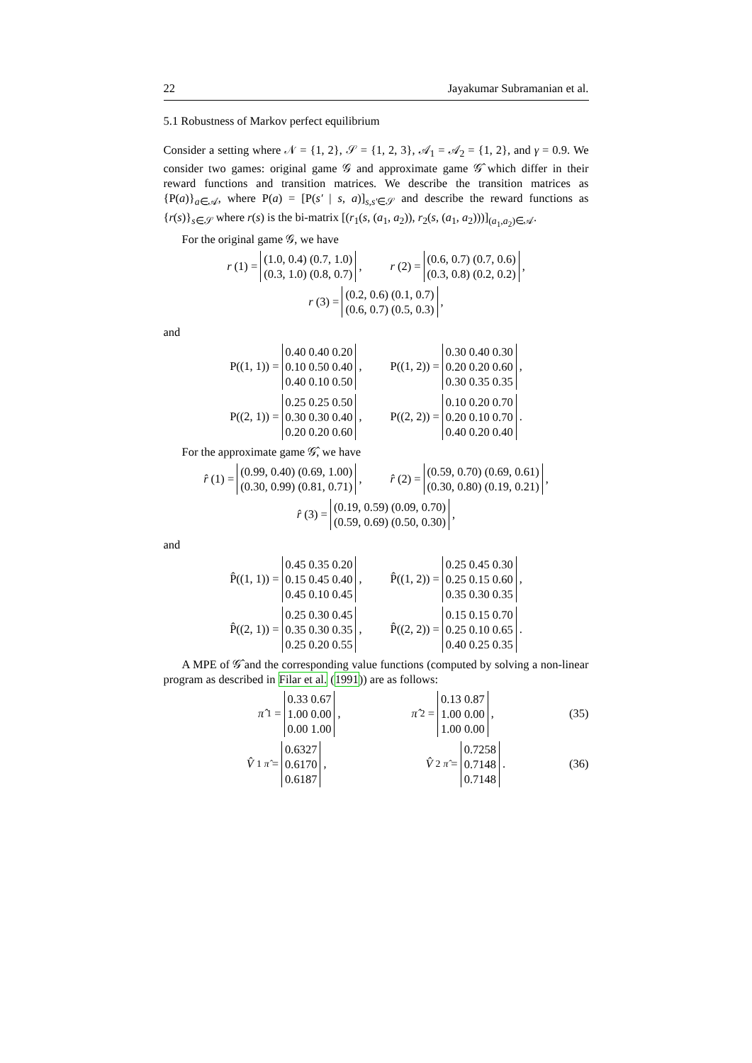22 Jayakumar Subramanian et al.
5.1 Robustness of Markov perfect equilibrium
Consider a setting where 𝒩 = {1, 2}, 𝒮 = {1, 2, 3}, 𝒜<sub>1</sub> = 𝒜<sub>2</sub> = {1, 2}, and γ = 0.9. We consider two games: original game 𝒢 and approximate game 𝒢̂ which differ in their reward functions and transition matrices. We describe the transition matrices as {P(a)}<sub>a∈𝒜</sub>, where P(a) = [P(s′ | s, a)]<sub>s,s′∈𝒮</sub> and describe the reward functions as {r(s)}<sub>s∈𝒮</sub> where r(s) is the bi-matrix [(r<sub>1</sub>(s, (a<sub>1</sub>, a<sub>2</sub>)), r<sub>2</sub>(s, (a<sub>1</sub>, a<sub>2</sub>)))]<sub>(a<sub>1</sub>,a<sub>2</sub>)∈𝒜</sub>.
For the original game 𝒢, we have
r (1) = (1.0, 0.4) (0.7, 1.0)
(0.3, 1.0) (0.8, 0.7), r (2) = (0.6, 0.7) (0.7, 0.6)
(0.3, 0.8) (0.2, 0.2),
r (3) = (0.2, 0.6) (0.1, 0.7)
(0.6, 0.7) (0.5, 0.3),
and
P((1, 1)) = 0.40 0.40 0.20
0.10 0.50 0.40
0.40 0.10 0.50, P((1, 2)) = 0.30 0.40 0.30
0.20 0.20 0.60
0.30 0.35 0.35,
P((2, 1)) = 0.25 0.25 0.50
0.30 0.30 0.40
0.20 0.20 0.60, P((2, 2)) = 0.10 0.20 0.70
0.20 0.10 0.70
0.40 0.20 0.40.
For the approximate game 𝒢̂, we have
r̂ (1) = (0.99, 0.40) (0.69, 1.00)
(0.30, 0.99) (0.81, 0.71), r̂ (2) = (0.59, 0.70) (0.69, 0.61)
(0.30, 0.80) (0.19, 0.21),
r̂ (3) = (0.19, 0.59) (0.09, 0.70)
(0.59, 0.69) (0.50, 0.30),
and
P̂((1, 1)) = 0.45 0.35 0.20
0.15 0.45 0.40
0.45 0.10 0.45, P̂((1, 2)) = 0.25 0.45 0.30
0.25 0.15 0.60
0.35 0.30 0.35,
P̂((2, 1)) = 0.25 0.30 0.45
0.35 0.30 0.35
0.25 0.20 0.55, P̂((2, 2)) = 0.15 0.15 0.70
0.25 0.10 0.65
0.40 0.25 0.35.
A MPE of 𝒢̂ and the corresponding value functions (computed by solving a non-linear program as described in Filar et al. (1991)) are as follows:
π̂<sup>1</sup> = 0.33 0.67
1.00 0.00
0.00 1.00, π̂<sup>2</sup> = 0.13 0.87
1.00 0.00
1.00 0.00, (35)
V̂<sup>1</sup><sub>π̂</sub> = 0.6327
0.6170
0.6187, V̂<sup>2</sup><sub>π̂</sub> = 0.7258
0.7148
0.7148. (36)